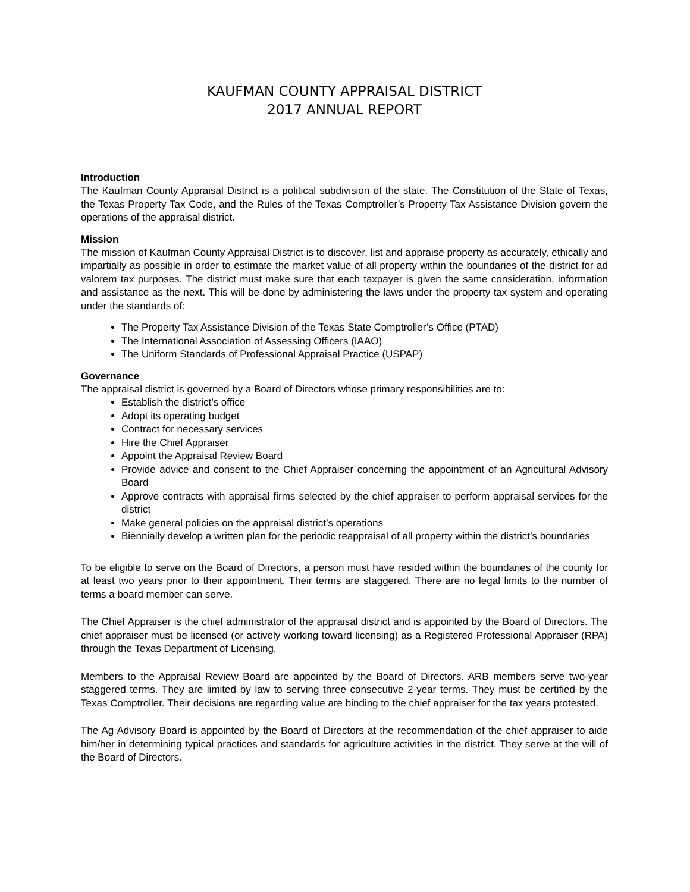KAUFMAN COUNTY APPRAISAL DISTRICT
2017 ANNUAL REPORT
Introduction
The Kaufman County Appraisal District is a political subdivision of the state. The Constitution of the State of Texas, the Texas Property Tax Code, and the Rules of the Texas Comptroller’s Property Tax Assistance Division govern the operations of the appraisal district.
Mission
The mission of Kaufman County Appraisal District is to discover, list and appraise property as accurately, ethically and impartially as possible in order to estimate the market value of all property within the boundaries of the district for ad valorem tax purposes. The district must make sure that each taxpayer is given the same consideration, information and assistance as the next. This will be done by administering the laws under the property tax system and operating under the standards of:
The Property Tax Assistance Division of the Texas State Comptroller’s Office (PTAD)
The International Association of Assessing Officers (IAAO)
The Uniform Standards of Professional Appraisal Practice (USPAP)
Governance
The appraisal district is governed by a Board of Directors whose primary responsibilities are to:
Establish the district’s office
Adopt its operating budget
Contract for necessary services
Hire the Chief Appraiser
Appoint the Appraisal Review Board
Provide advice and consent to the Chief Appraiser concerning the appointment of an Agricultural Advisory Board
Approve contracts with appraisal firms selected by the chief appraiser to perform appraisal services for the district
Make general policies on the appraisal district’s operations
Biennially develop a written plan for the periodic reappraisal of all property within the district’s boundaries
To be eligible to serve on the Board of Directors, a person must have resided within the boundaries of the county for at least two years prior to their appointment. Their terms are staggered. There are no legal limits to the number of terms a board member can serve.
The Chief Appraiser is the chief administrator of the appraisal district and is appointed by the Board of Directors. The chief appraiser must be licensed (or actively working toward licensing) as a Registered Professional Appraiser (RPA) through the Texas Department of Licensing.
Members to the Appraisal Review Board are appointed by the Board of Directors. ARB members serve two-year staggered terms. They are limited by law to serving three consecutive 2-year terms. They must be certified by the Texas Comptroller. Their decisions are regarding value are binding to the chief appraiser for the tax years protested.
The Ag Advisory Board is appointed by the Board of Directors at the recommendation of the chief appraiser to aide him/her in determining typical practices and standards for agriculture activities in the district. They serve at the will of the Board of Directors.